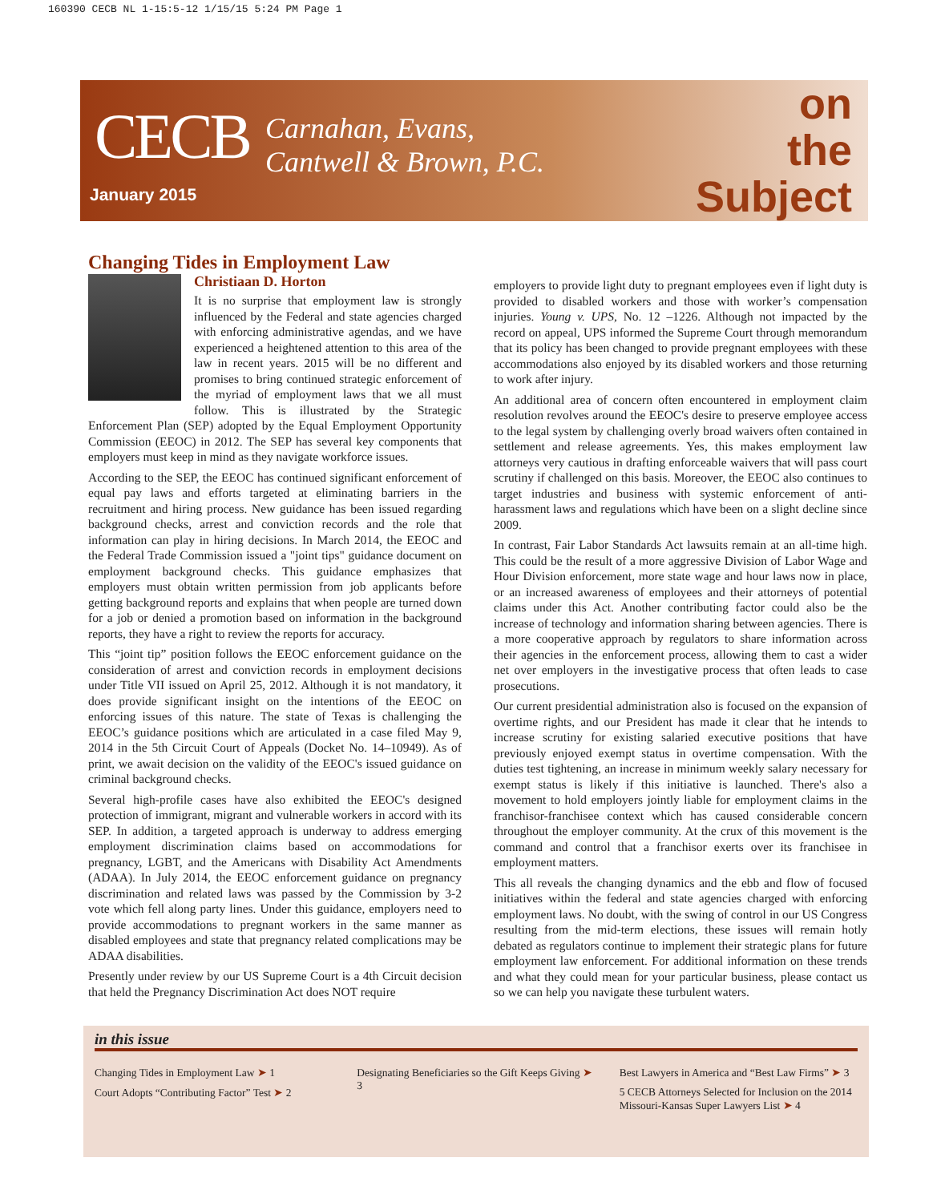160390 CECB NL 1-15:5-12 1/15/15 5:24 PM Page 1
CECB Carnahan, Evans,
Cantwell & Brown, P.C.
January 2015
on
the
Subject
Changing Tides in Employment Law
Christiaan D. Horton
It is no surprise that employment law is strongly influenced by the Federal and state agencies charged with enforcing administrative agendas, and we have experienced a heightened attention to this area of the law in recent years. 2015 will be no different and promises to bring continued strategic enforcement of the myriad of employment laws that we all must follow. This is illustrated by the Strategic Enforcement Plan (SEP) adopted by the Equal Employment Opportunity Commission (EEOC) in 2012. The SEP has several key components that employers must keep in mind as they navigate workforce issues.
According to the SEP, the EEOC has continued significant enforcement of equal pay laws and efforts targeted at eliminating barriers in the recruitment and hiring process. New guidance has been issued regarding background checks, arrest and conviction records and the role that information can play in hiring decisions. In March 2014, the EEOC and the Federal Trade Commission issued a "joint tips" guidance document on employment background checks. This guidance emphasizes that employers must obtain written permission from job applicants before getting background reports and explains that when people are turned down for a job or denied a promotion based on information in the background reports, they have a right to review the reports for accuracy.
This “joint tip” position follows the EEOC enforcement guidance on the consideration of arrest and conviction records in employment decisions under Title VII issued on April 25, 2012. Although it is not mandatory, it does provide significant insight on the intentions of the EEOC on enforcing issues of this nature. The state of Texas is challenging the EEOC’s guidance positions which are articulated in a case filed May 9, 2014 in the 5th Circuit Court of Appeals (Docket No. 14–10949). As of print, we await decision on the validity of the EEOC's issued guidance on criminal background checks.
Several high-profile cases have also exhibited the EEOC's designed protection of immigrant, migrant and vulnerable workers in accord with its SEP. In addition, a targeted approach is underway to address emerging employment discrimination claims based on accommodations for pregnancy, LGBT, and the Americans with Disability Act Amendments (ADAA). In July 2014, the EEOC enforcement guidance on pregnancy discrimination and related laws was passed by the Commission by 3-2 vote which fell along party lines. Under this guidance, employers need to provide accommodations to pregnant workers in the same manner as disabled employees and state that pregnancy related complications may be ADAA disabilities.
Presently under review by our US Supreme Court is a 4th Circuit decision that held the Pregnancy Discrimination Act does NOT require
employers to provide light duty to pregnant employees even if light duty is provided to disabled workers and those with worker’s compensation injuries. Young v. UPS, No. 12 –1226. Although not impacted by the record on appeal, UPS informed the Supreme Court through memorandum that its policy has been changed to provide pregnant employees with these accommodations also enjoyed by its disabled workers and those returning to work after injury.
An additional area of concern often encountered in employment claim resolution revolves around the EEOC's desire to preserve employee access to the legal system by challenging overly broad waivers often contained in settlement and release agreements. Yes, this makes employment law attorneys very cautious in drafting enforceable waivers that will pass court scrutiny if challenged on this basis. Moreover, the EEOC also continues to target industries and business with systemic enforcement of anti-harassment laws and regulations which have been on a slight decline since 2009.
In contrast, Fair Labor Standards Act lawsuits remain at an all-time high. This could be the result of a more aggressive Division of Labor Wage and Hour Division enforcement, more state wage and hour laws now in place, or an increased awareness of employees and their attorneys of potential claims under this Act. Another contributing factor could also be the increase of technology and information sharing between agencies. There is a more cooperative approach by regulators to share information across their agencies in the enforcement process, allowing them to cast a wider net over employers in the investigative process that often leads to case prosecutions.
Our current presidential administration also is focused on the expansion of overtime rights, and our President has made it clear that he intends to increase scrutiny for existing salaried executive positions that have previously enjoyed exempt status in overtime compensation. With the duties test tightening, an increase in minimum weekly salary necessary for exempt status is likely if this initiative is launched. There's also a movement to hold employers jointly liable for employment claims in the franchisor-franchisee context which has caused considerable concern throughout the employer community. At the crux of this movement is the command and control that a franchisor exerts over its franchisee in employment matters.
This all reveals the changing dynamics and the ebb and flow of focused initiatives within the federal and state agencies charged with enforcing employment laws. No doubt, with the swing of control in our US Congress resulting from the mid-term elections, these issues will remain hotly debated as regulators continue to implement their strategic plans for future employment law enforcement. For additional information on these trends and what they could mean for your particular business, please contact us so we can help you navigate these turbulent waters.
in this issue
Changing Tides in Employment Law ➤ 1
Court Adopts “Contributing Factor” Test ➤ 2
Designating Beneficiaries so the Gift Keeps Giving ➤ 3
Best Lawyers in America and “Best Law Firms” ➤ 3
5 CECB Attorneys Selected for Inclusion on the 2014 Missouri-Kansas Super Lawyers List ➤ 4